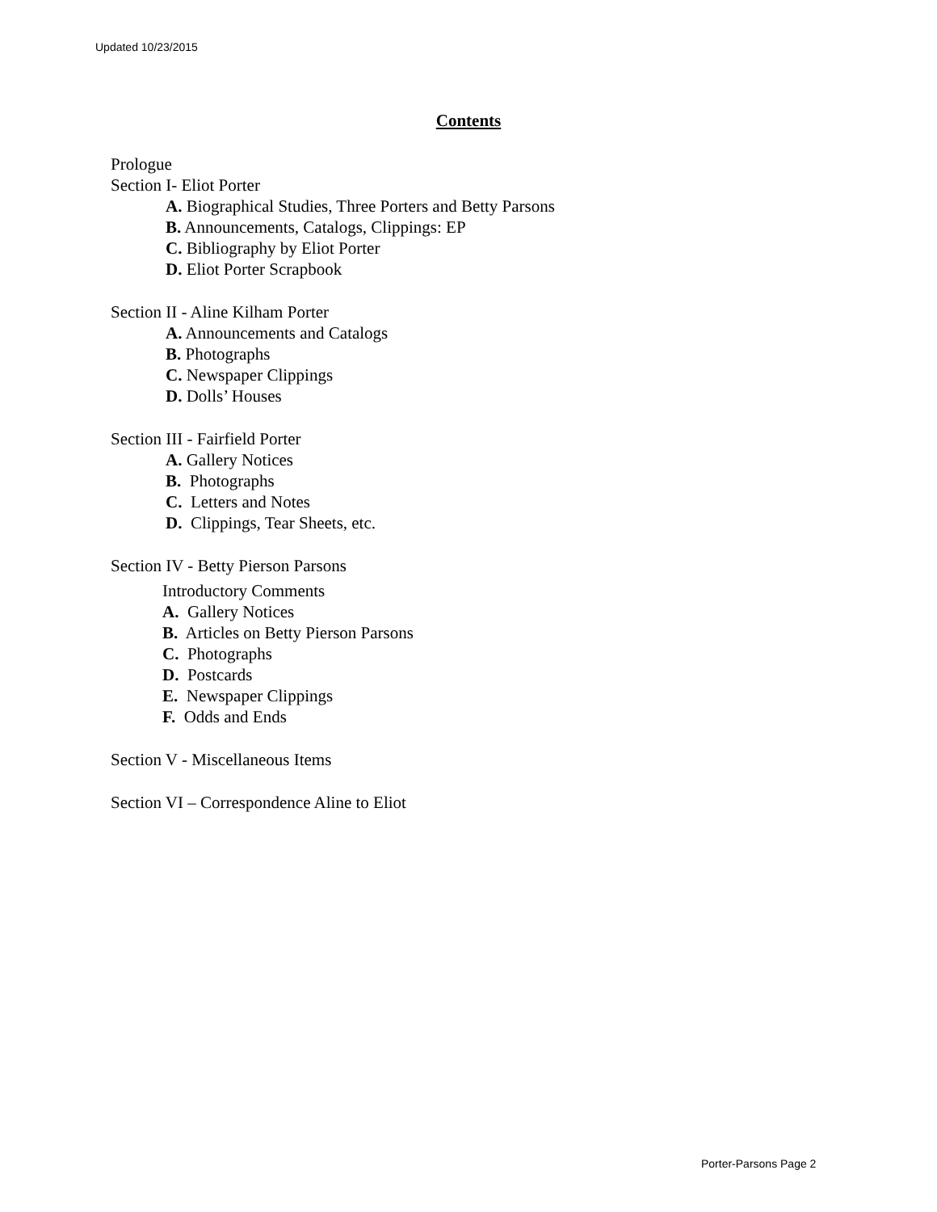Updated 10/23/2015
Contents
Prologue
Section I- Eliot Porter
A. Biographical Studies, Three Porters and Betty Parsons
B. Announcements, Catalogs, Clippings: EP
C. Bibliography by Eliot Porter
D. Eliot Porter Scrapbook
Section II - Aline Kilham Porter
A. Announcements and Catalogs
B. Photographs
C. Newspaper Clippings
D. Dolls’ Houses
Section III - Fairfield Porter
A. Gallery Notices
B. Photographs
C. Letters and Notes
D. Clippings, Tear Sheets, etc.
Section IV - Betty Pierson Parsons
Introductory Comments
A. Gallery Notices
B. Articles on Betty Pierson Parsons
C. Photographs
D. Postcards
E. Newspaper Clippings
F. Odds and Ends
Section V - Miscellaneous Items
Section VI – Correspondence Aline to Eliot
Porter-Parsons Page 2